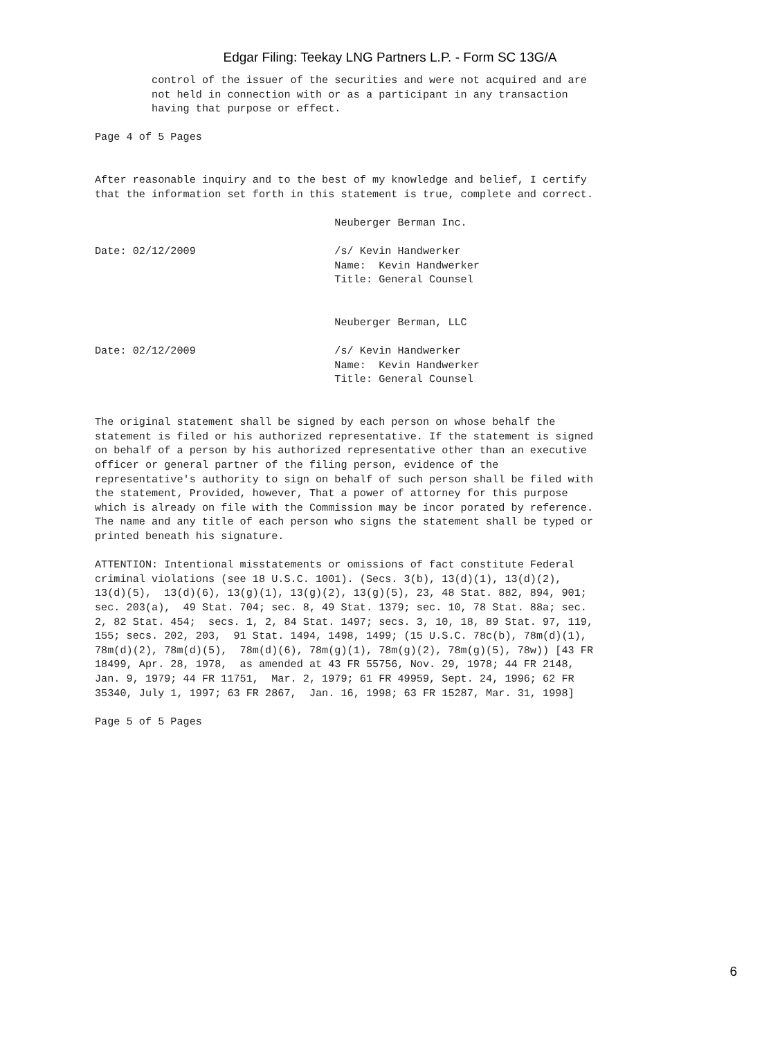Edgar Filing: Teekay LNG Partners L.P. - Form SC 13G/A
         control of the issuer of the securities and were not acquired and are
         not held in connection with or as a participant in any transaction
         having that purpose or effect.

Page 4 of 5 Pages


After reasonable inquiry and to the best of my knowledge and belief, I certify
that the information set forth in this statement is true, complete and correct.

                                      Neuberger Berman Inc.

Date: 02/12/2009                      /s/ Kevin Handwerker
                                      Name:  Kevin Handwerker
                                      Title: General Counsel


                                      Neuberger Berman, LLC

Date: 02/12/2009                      /s/ Kevin Handwerker
                                      Name:  Kevin Handwerker
                                      Title: General Counsel


The original statement shall be signed by each person on whose behalf the
statement is filed or his authorized representative. If the statement is signed
on behalf of a person by his authorized representative other than an executive
officer or general partner of the filing person, evidence of the
representative's authority to sign on behalf of such person shall be filed with
the statement, Provided, however, That a power of attorney for this purpose
which is already on file with the Commission may be incor porated by reference.
The name and any title of each person who signs the statement shall be typed or
printed beneath his signature.

ATTENTION: Intentional misstatements or omissions of fact constitute Federal
criminal violations (see 18 U.S.C. 1001). (Secs. 3(b), 13(d)(1), 13(d)(2),
13(d)(5),  13(d)(6), 13(g)(1), 13(g)(2), 13(g)(5), 23, 48 Stat. 882, 894, 901;
sec. 203(a),  49 Stat. 704; sec. 8, 49 Stat. 1379; sec. 10, 78 Stat. 88a; sec.
2, 82 Stat. 454;  secs. 1, 2, 84 Stat. 1497; secs. 3, 10, 18, 89 Stat. 97, 119,
155; secs. 202, 203,  91 Stat. 1494, 1498, 1499; (15 U.S.C. 78c(b), 78m(d)(1),
78m(d)(2), 78m(d)(5),  78m(d)(6), 78m(g)(1), 78m(g)(2), 78m(g)(5), 78w)) [43 FR
18499, Apr. 28, 1978,  as amended at 43 FR 55756, Nov. 29, 1978; 44 FR 2148,
Jan. 9, 1979; 44 FR 11751,  Mar. 2, 1979; 61 FR 49959, Sept. 24, 1996; 62 FR
35340, July 1, 1997; 63 FR 2867,  Jan. 16, 1998; 63 FR 15287, Mar. 31, 1998]

Page 5 of 5 Pages
6